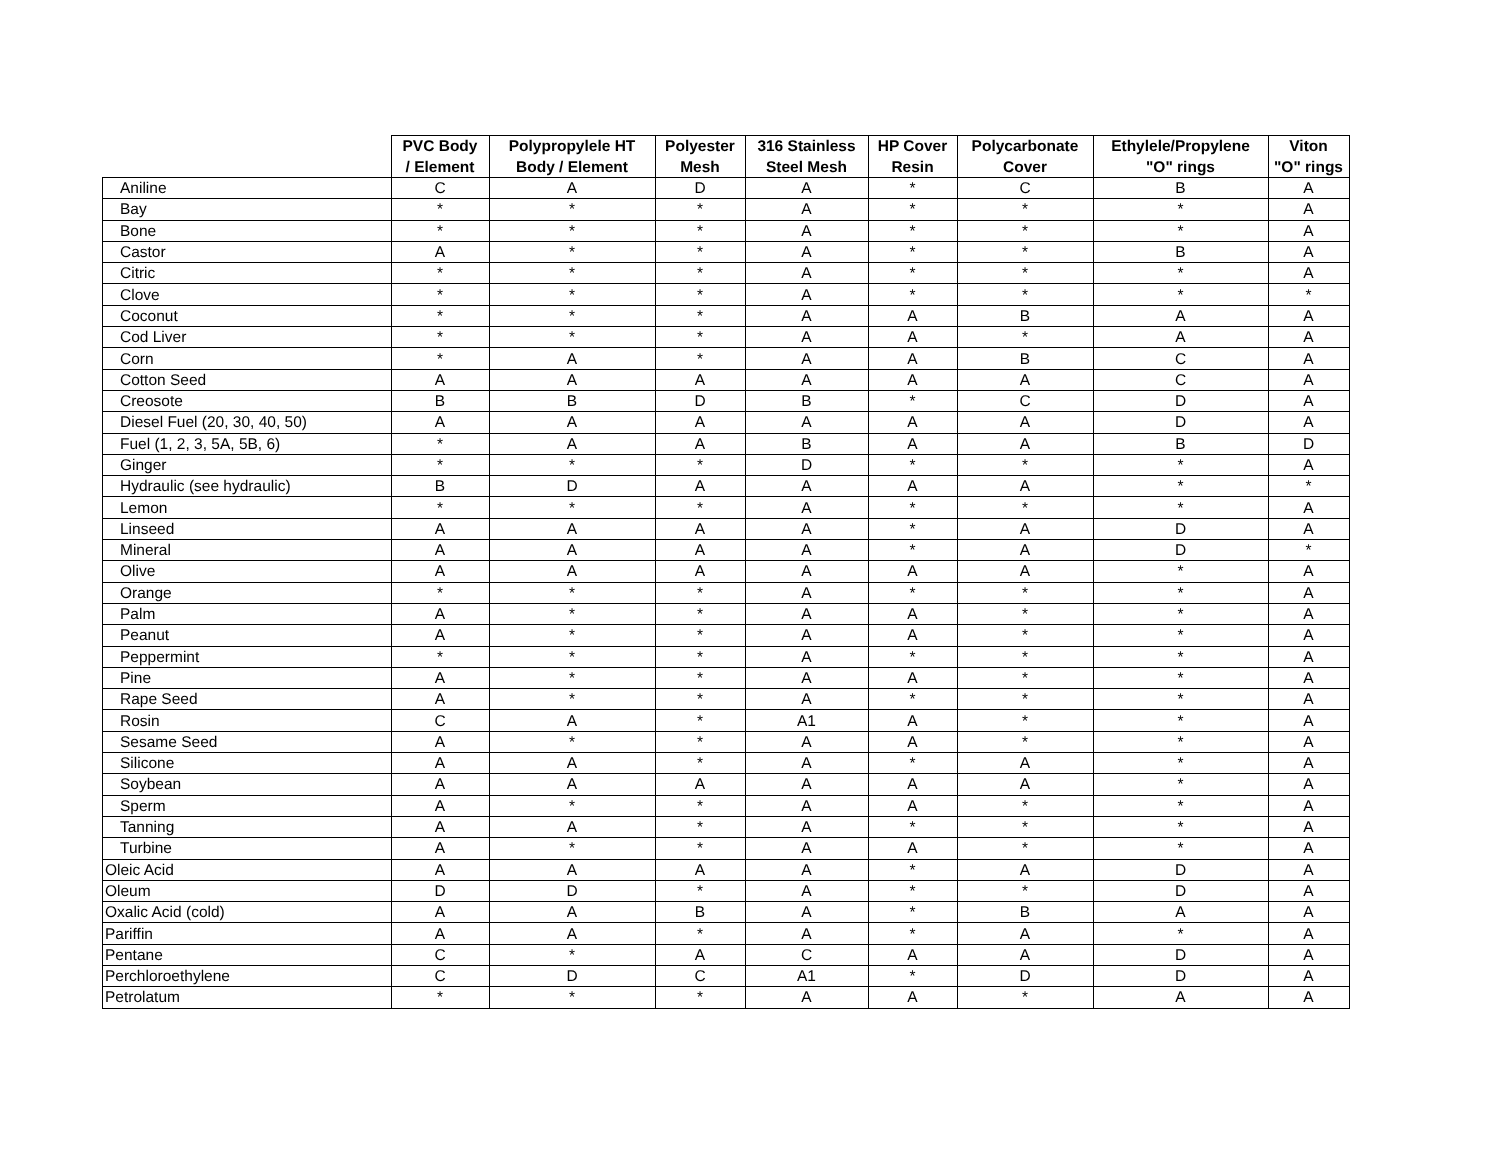| | PVC Body / Element | Polypropylele HT Body / Element | Polyester Mesh | 316 Stainless Steel Mesh | HP Cover Resin | Polycarbonate Cover | Ethylele/Propylene "O" rings | Viton "O" rings |
| --- | --- | --- | --- | --- | --- | --- | --- | --- |
| Aniline | C | A | D | A | * | C | B | A |
| Bay | * | * | * | A | * | * | * | A |
| Bone | * | * | * | A | * | * | * | A |
| Castor | A | * | * | A | * | * | B | A |
| Citric | * | * | * | A | * | * | * | A |
| Clove | * | * | * | A | * | * | * | * |
| Coconut | * | * | * | A | A | B | A | A |
| Cod Liver | * | * | * | A | A | * | A | A |
| Corn | * | A | * | A | A | B | C | A |
| Cotton Seed | A | A | A | A | A | A | C | A |
| Creosote | B | B | D | B | * | C | D | A |
| Diesel Fuel (20, 30, 40, 50) | A | A | A | A | A | A | D | A |
| Fuel (1, 2, 3, 5A, 5B, 6) | * | A | A | B | A | A | B | D |
| Ginger | * | * | * | D | * | * | * | A |
| Hydraulic (see hydraulic) | B | D | A | A | A | A | * | * |
| Lemon | * | * | * | A | * | * | * | A |
| Linseed | A | A | A | A | * | A | D | A |
| Mineral | A | A | A | A | * | A | D | * |
| Olive | A | A | A | A | A | A | * | A |
| Orange | * | * | * | A | * | * | * | A |
| Palm | A | * | * | A | A | * | * | A |
| Peanut | A | * | * | A | A | * | * | A |
| Peppermint | * | * | * | A | * | * | * | A |
| Pine | A | * | * | A | A | * | * | A |
| Rape Seed | A | * | * | A | * | * | * | A |
| Rosin | C | A | * | A1 | A | * | * | A |
| Sesame Seed | A | * | * | A | A | * | * | A |
| Silicone | A | A | * | A | * | A | * | A |
| Soybean | A | A | A | A | A | A | * | A |
| Sperm | A | * | * | A | A | * | * | A |
| Tanning | A | A | * | A | * | * | * | A |
| Turbine | A | * | * | A | A | * | * | A |
| Oleic Acid | A | A | A | A | * | A | D | A |
| Oleum | D | D | * | A | * | * | D | A |
| Oxalic Acid (cold) | A | A | B | A | * | B | A | A |
| Pariffin | A | A | * | A | * | A | * | A |
| Pentane | C | * | A | C | A | A | D | A |
| Perchloroethylene | C | D | C | A1 | * | D | D | A |
| Petrolatum | * | * | * | A | A | * | A | A |